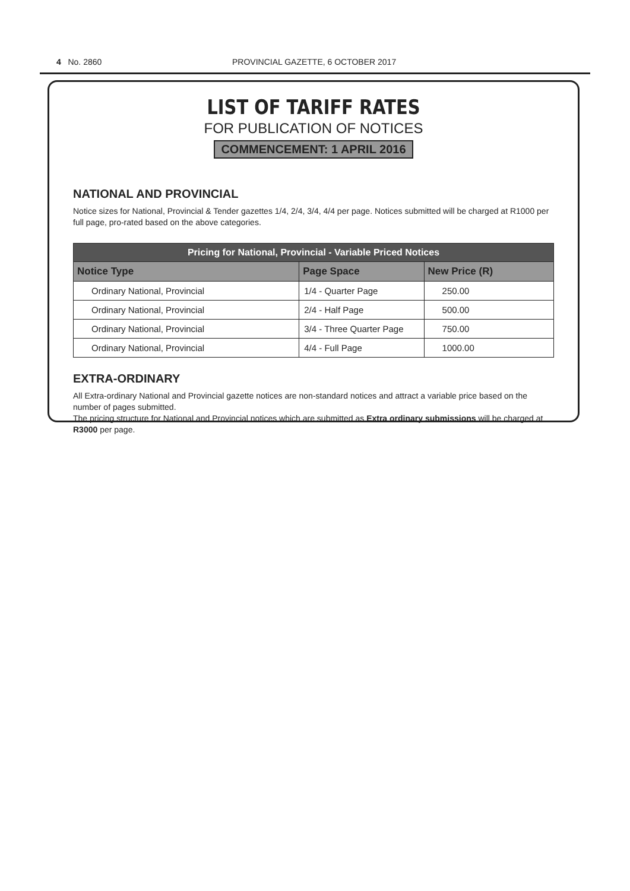4 No. 2860 PROVINCIAL GAZETTE, 6 OCTOBER 2017
LIST OF TARIFF RATES
FOR PUBLICATION OF NOTICES
COMMENCEMENT: 1 APRIL 2016
NATIONAL AND PROVINCIAL
Notice sizes for National, Provincial & Tender gazettes 1/4, 2/4, 3/4, 4/4 per page. Notices submitted will be charged at R1000 per full page, pro-rated based on the above categories.
| Pricing for National, Provincial - Variable Priced Notices | | |
| --- | --- | --- |
| Notice Type | Page Space | New Price (R) |
| Ordinary National, Provincial | 1/4 - Quarter Page | 250.00 |
| Ordinary National, Provincial | 2/4 - Half Page | 500.00 |
| Ordinary National, Provincial | 3/4 - Three Quarter Page | 750.00 |
| Ordinary National, Provincial | 4/4 - Full Page | 1000.00 |
EXTRA-ORDINARY
All Extra-ordinary National and Provincial gazette notices are non-standard notices and attract a variable price based on the number of pages submitted.
The pricing structure for National and Provincial notices which are submitted as Extra ordinary submissions will be charged at R3000 per page.